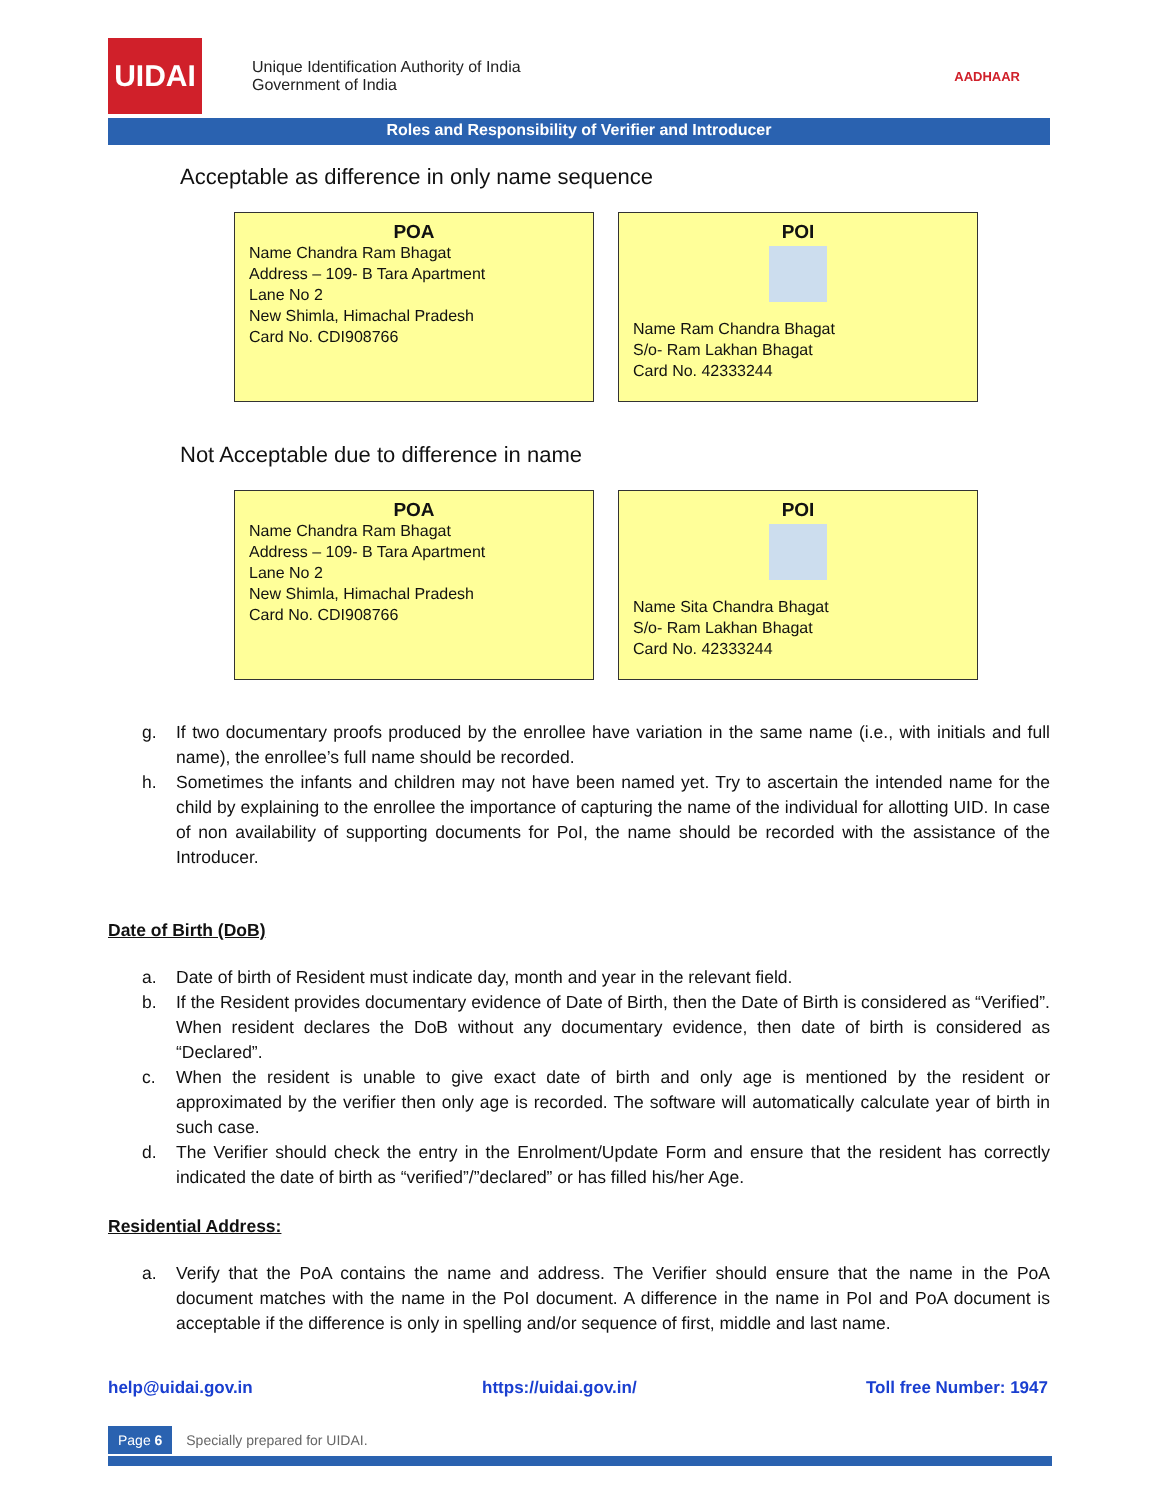UIDAI
Unique Identification Authority of India
Government of India
AADHAAR
Roles and Responsibility of Verifier and Introducer
Acceptable as difference in only name sequence
POA
Name Chandra Ram Bhagat
Address – 109- B Tara Apartment
Lane No 2
New Shimla, Himachal Pradesh
Card No. CDI908766
POI
Name Ram Chandra Bhagat
S/o- Ram Lakhan Bhagat
Card No. 42333244
Not Acceptable due to difference in name
POA
Name Chandra Ram Bhagat
Address – 109- B Tara Apartment
Lane No 2
New Shimla, Himachal Pradesh
Card No. CDI908766
POI
Name Sita Chandra Bhagat
S/o- Ram Lakhan Bhagat
Card No. 42333244
g. If two documentary proofs produced by the enrollee have variation in the same name (i.e., with initials and full name), the enrollee’s full name should be recorded.
h. Sometimes the infants and children may not have been named yet. Try to ascertain the intended name for the child by explaining to the enrollee the importance of capturing the name of the individual for allotting UID. In case of non availability of supporting documents for PoI, the name should be recorded with the assistance of the Introducer.
Date of Birth (DoB)
a. Date of birth of Resident must indicate day, month and year in the relevant field.
b. If the Resident provides documentary evidence of Date of Birth, then the Date of Birth is considered as “Verified”. When resident declares the DoB without any documentary evidence, then date of birth is considered as “Declared”.
c. When the resident is unable to give exact date of birth and only age is mentioned by the resident or approximated by the verifier then only age is recorded. The software will automatically calculate year of birth in such case.
d. The Verifier should check the entry in the Enrolment/Update Form and ensure that the resident has correctly indicated the date of birth as “verified”/”declared” or has filled his/her Age.
Residential Address:
a. Verify that the PoA contains the name and address. The Verifier should ensure that the name in the PoA document matches with the name in the PoI document. A difference in the name in PoI and PoA document is acceptable if the difference is only in spelling and/or sequence of first, middle and last name.
help@uidai.gov.in https://uidai.gov.in/ Toll free Number: 1947
Page 6 Specially prepared for UIDAI.